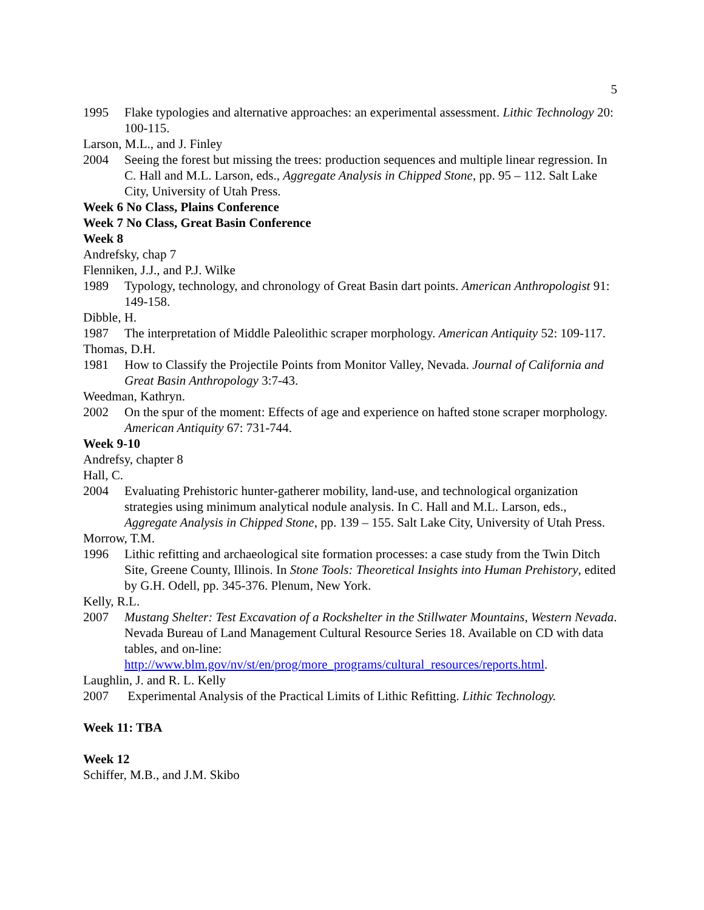5
1995 Flake typologies and alternative approaches: an experimental assessment. Lithic Technology 20: 100-115.
Larson, M.L., and J. Finley
2004 Seeing the forest but missing the trees: production sequences and multiple linear regression. In C. Hall and M.L. Larson, eds., Aggregate Analysis in Chipped Stone, pp. 95 – 112. Salt Lake City, University of Utah Press.
Week 6 No Class, Plains Conference
Week 7 No Class, Great Basin Conference
Week 8
Andrefsky, chap 7
Flenniken, J.J., and P.J. Wilke
1989 Typology, technology, and chronology of Great Basin dart points. American Anthropologist 91: 149-158.
Dibble, H.
1987 The interpretation of Middle Paleolithic scraper morphology. American Antiquity 52: 109-117.
Thomas, D.H.
1981 How to Classify the Projectile Points from Monitor Valley, Nevada. Journal of California and Great Basin Anthropology 3:7-43.
Weedman, Kathryn.
2002 On the spur of the moment: Effects of age and experience on hafted stone scraper morphology. American Antiquity 67: 731-744.
Week 9-10
Andrefsy, chapter 8
Hall, C.
2004 Evaluating Prehistoric hunter-gatherer mobility, land-use, and technological organization strategies using minimum analytical nodule analysis. In C. Hall and M.L. Larson, eds., Aggregate Analysis in Chipped Stone, pp. 139 – 155. Salt Lake City, University of Utah Press.
Morrow, T.M.
1996 Lithic refitting and archaeological site formation processes: a case study from the Twin Ditch Site, Greene County, Illinois. In Stone Tools: Theoretical Insights into Human Prehistory, edited by G.H. Odell, pp. 345-376. Plenum, New York.
Kelly, R.L.
2007 Mustang Shelter: Test Excavation of a Rockshelter in the Stillwater Mountains, Western Nevada. Nevada Bureau of Land Management Cultural Resource Series 18. Available on CD with data tables, and on-line: http://www.blm.gov/nv/st/en/prog/more_programs/cultural_resources/reports.html.
Laughlin, J. and R. L. Kelly
2007 Experimental Analysis of the Practical Limits of Lithic Refitting. Lithic Technology.
Week 11: TBA
Week 12
Schiffer, M.B., and J.M. Skibo